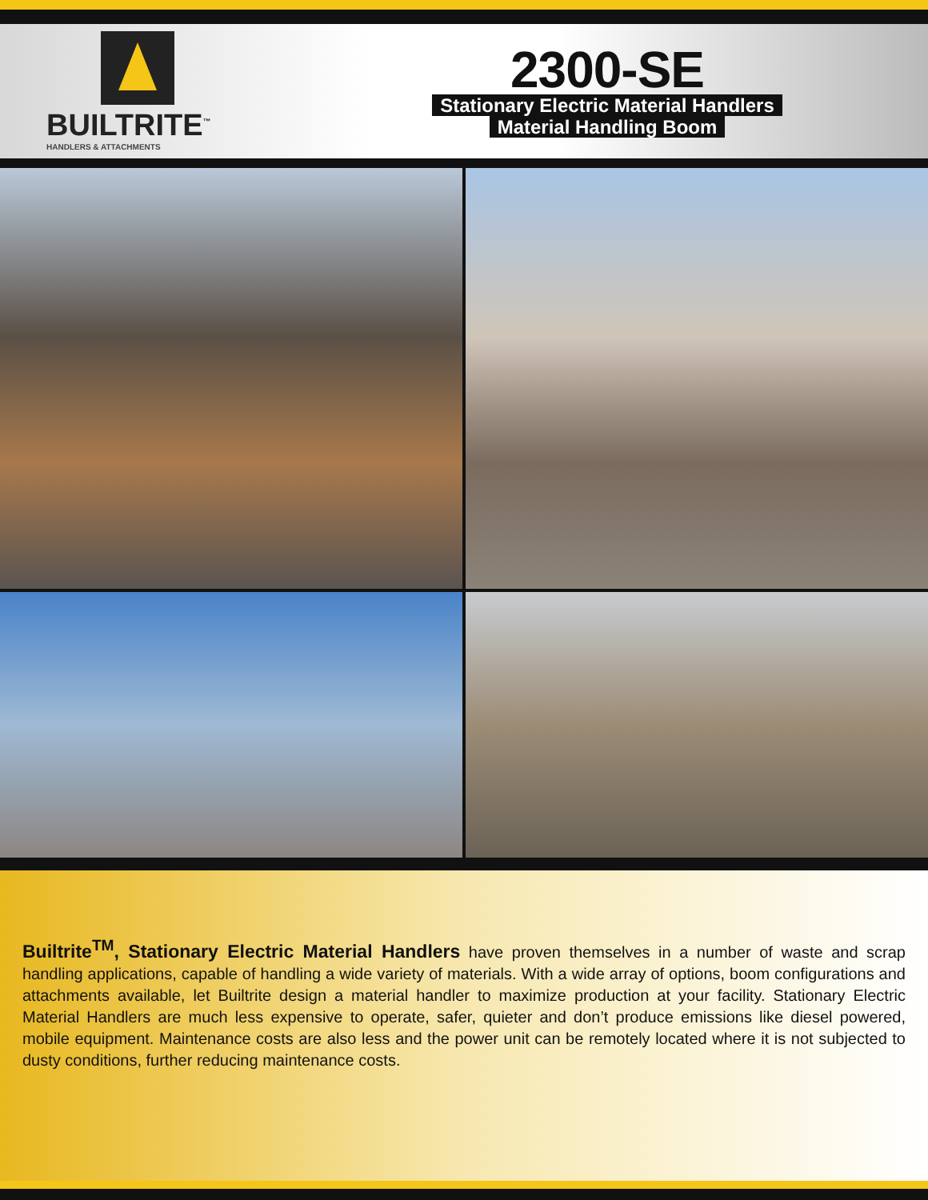BUILTRITE<sup>™</sup>
HANDLERS & ATTACHMENTS
2300-SE
Stationary Electric Material Handlers
Material Handling Boom
Builtrite<sup>TM</sup>, Stationary Electric Material Handlers have proven themselves in a number of waste and scrap handling applications, capable of handling a wide variety of materials. With a wide array of options, boom configurations and attachments available, let Builtrite design a material handler to maximize production at your facility. Stationary Electric Material Handlers are much less expensive to operate, safer, quieter and don’t produce emissions like diesel powered, mobile equipment. Maintenance costs are also less and the power unit can be remotely located where it is not subjected to dusty conditions, further reducing maintenance costs.